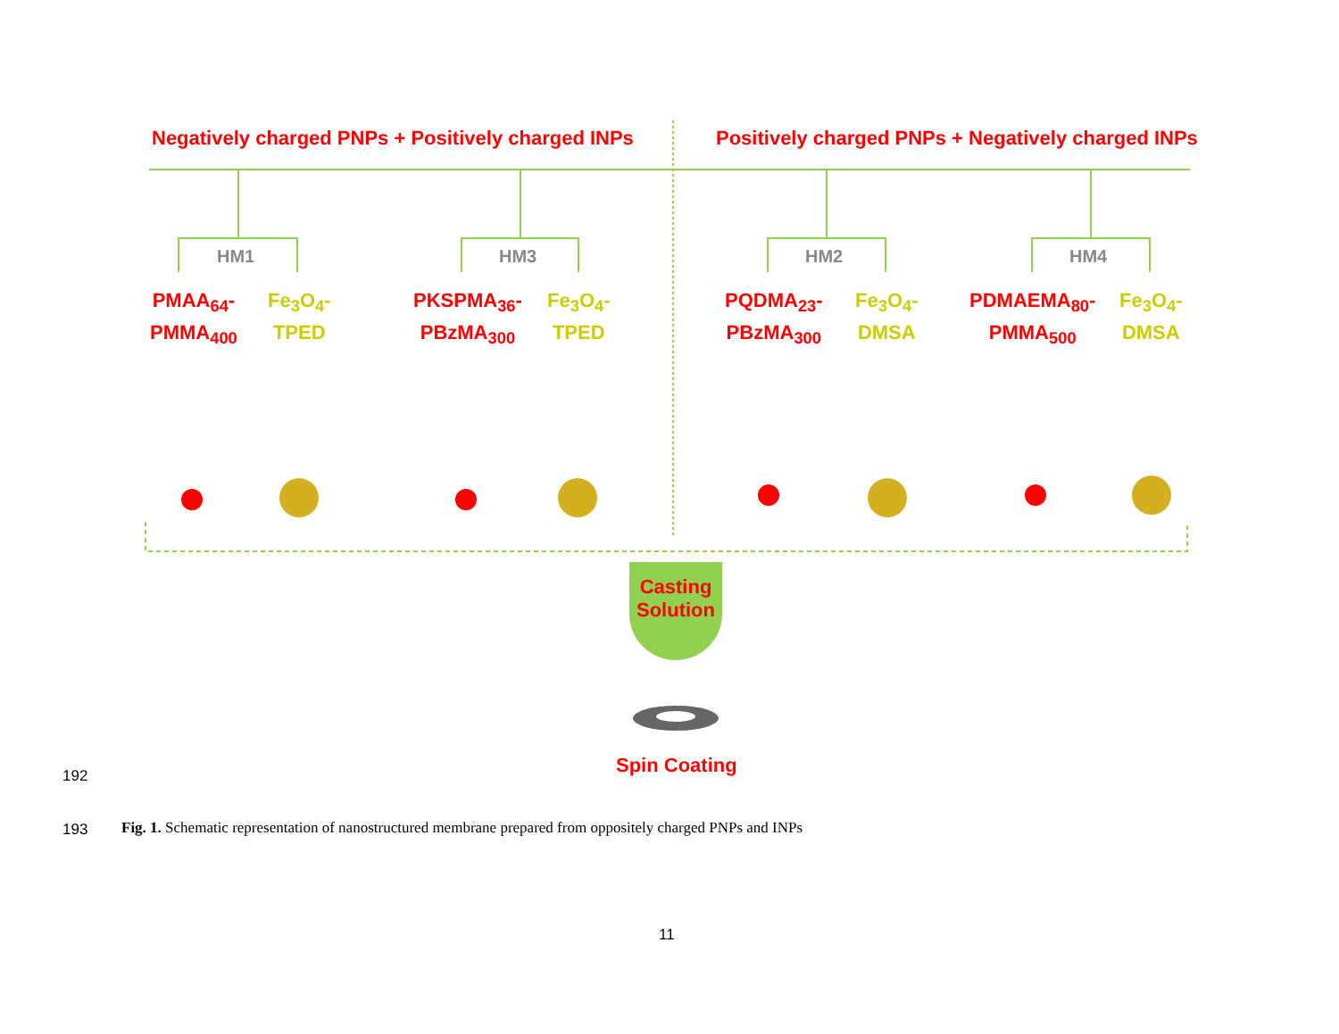Negatively charged PNPs + Positively charged INPs
Positively charged PNPs + Negatively charged INPs
HM1 HM3 HM2 HM4
PMAA<sub>64</sub>-
PMMA<sub>400</sub>
Fe<sub>3</sub>O<sub>4</sub>-
TPED
PKSPMA<sub>36</sub>-
PBzMA<sub>300</sub>
Fe<sub>3</sub>O<sub>4</sub>-
TPED
PQDMA<sub>23</sub>-
PBzMA<sub>300</sub>
Fe<sub>3</sub>O<sub>4</sub>-
DMSA
PDMAEMA<sub>80</sub>-
PMMA<sub>500</sub>
Fe<sub>3</sub>O<sub>4</sub>-
DMSA
Casting
Solution
Spin Coating
192
193
Fig. 1. Schematic representation of nanostructured membrane prepared from oppositely charged PNPs and INPs
11